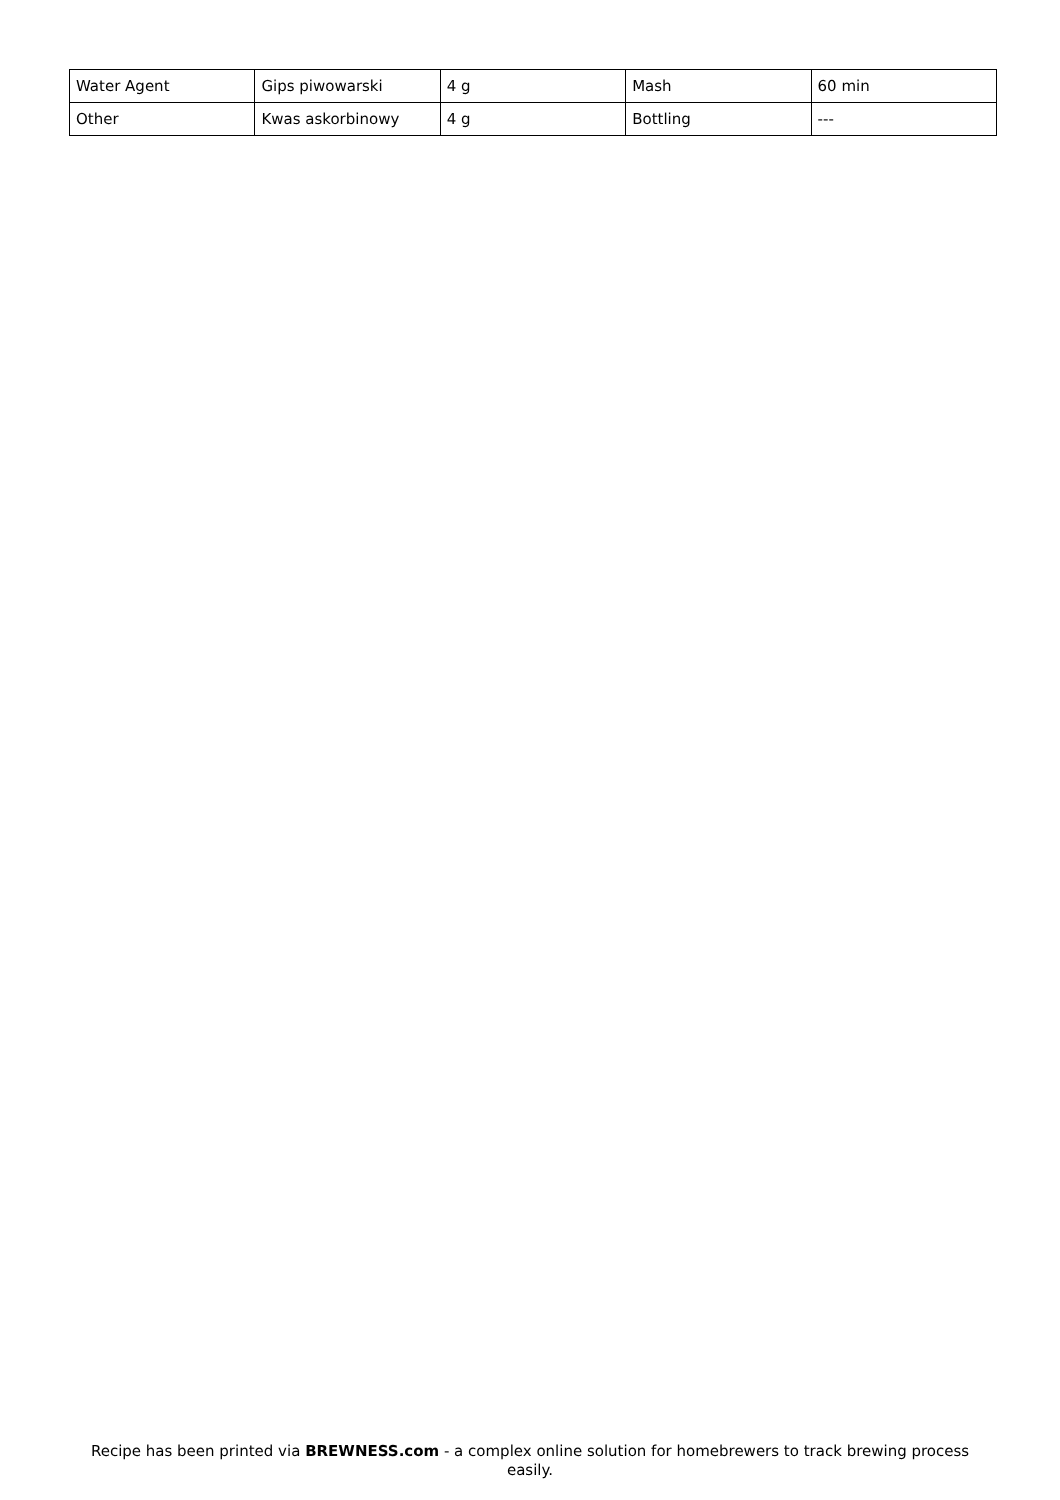| Water Agent | Gips piwowarski | 4 g | Mash | 60 min |
| Other | Kwas askorbinowy | 4 g | Bottling | --- |
Recipe has been printed via BREWNESS.com - a complex online solution for homebrewers to track brewing process easily.